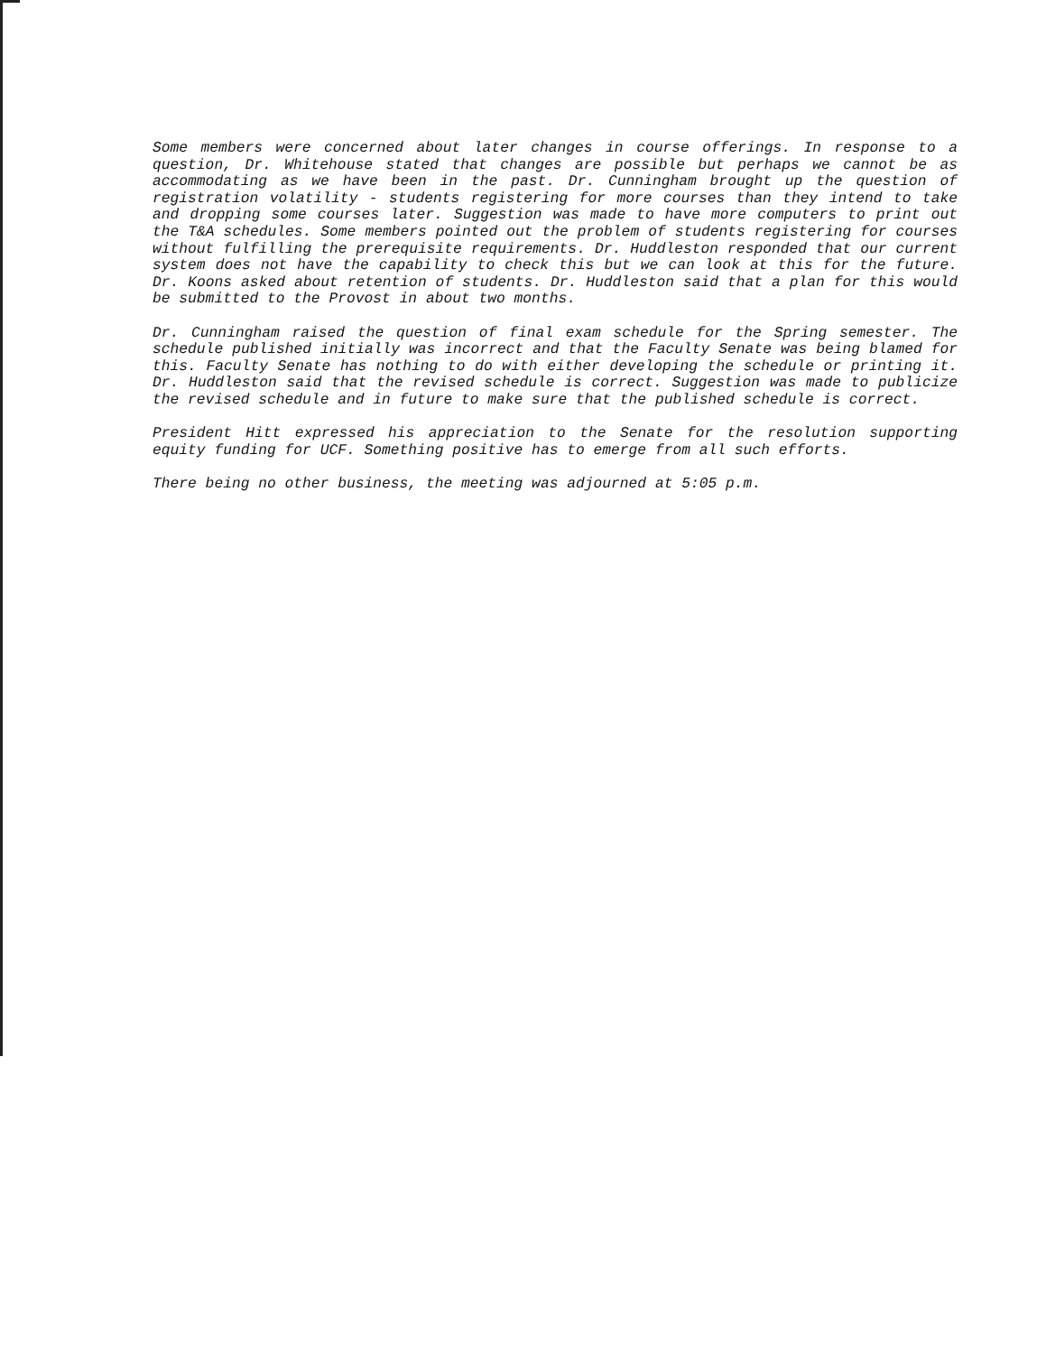Some members were concerned about later changes in course offerings. In response to a question, Dr. Whitehouse stated that changes are possible but perhaps we cannot be as accommodating as we have been in the past. Dr. Cunningham brought up the question of registration volatility - students registering for more courses than they intend to take and dropping some courses later. Suggestion was made to have more computers to print out the T&A schedules. Some members pointed out the problem of students registering for courses without fulfilling the prerequisite requirements. Dr. Huddleston responded that our current system does not have the capability to check this but we can look at this for the future. Dr. Koons asked about retention of students. Dr. Huddleston said that a plan for this would be submitted to the Provost in about two months.
Dr. Cunningham raised the question of final exam schedule for the Spring semester. The schedule published initially was incorrect and that the Faculty Senate was being blamed for this. Faculty Senate has nothing to do with either developing the schedule or printing it. Dr. Huddleston said that the revised schedule is correct. Suggestion was made to publicize the revised schedule and in future to make sure that the published schedule is correct.
President Hitt expressed his appreciation to the Senate for the resolution supporting equity funding for UCF. Something positive has to emerge from all such efforts.
There being no other business, the meeting was adjourned at 5:05 p.m.